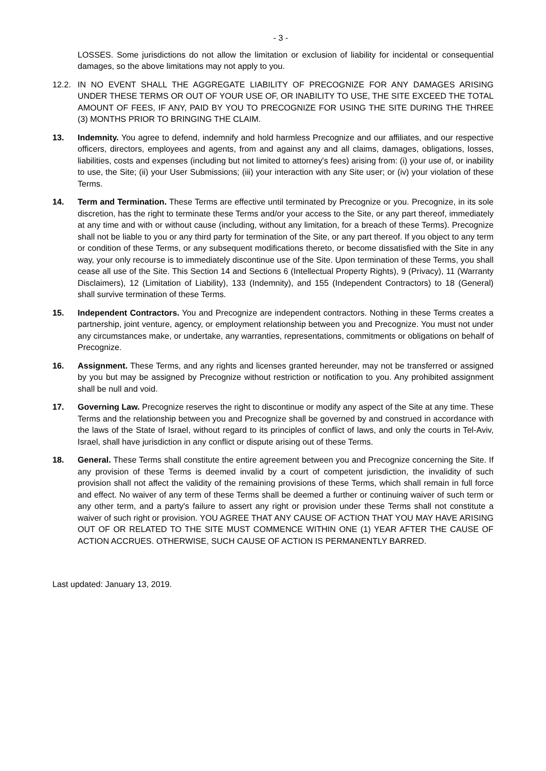- 3 -
LOSSES. Some jurisdictions do not allow the limitation or exclusion of liability for incidental or consequential damages, so the above limitations may not apply to you.
12.2. IN NO EVENT SHALL THE AGGREGATE LIABILITY OF PRECOGNIZE FOR ANY DAMAGES ARISING UNDER THESE TERMS OR OUT OF YOUR USE OF, OR INABILITY TO USE, THE SITE EXCEED THE TOTAL AMOUNT OF FEES, IF ANY, PAID BY YOU TO PRECOGNIZE FOR USING THE SITE DURING THE THREE (3) MONTHS PRIOR TO BRINGING THE CLAIM.
13. Indemnity. You agree to defend, indemnify and hold harmless Precognize and our affiliates, and our respective officers, directors, employees and agents, from and against any and all claims, damages, obligations, losses, liabilities, costs and expenses (including but not limited to attorney's fees) arising from: (i) your use of, or inability to use, the Site; (ii) your User Submissions; (iii) your interaction with any Site user; or (iv) your violation of these Terms.
14. Term and Termination. These Terms are effective until terminated by Precognize or you. Precognize, in its sole discretion, has the right to terminate these Terms and/or your access to the Site, or any part thereof, immediately at any time and with or without cause (including, without any limitation, for a breach of these Terms). Precognize shall not be liable to you or any third party for termination of the Site, or any part thereof. If you object to any term or condition of these Terms, or any subsequent modifications thereto, or become dissatisfied with the Site in any way, your only recourse is to immediately discontinue use of the Site. Upon termination of these Terms, you shall cease all use of the Site. This Section 14 and Sections 6 (Intellectual Property Rights), 9 (Privacy), 11 (Warranty Disclaimers), 12 (Limitation of Liability), 133 (Indemnity), and 155 (Independent Contractors) to 18 (General) shall survive termination of these Terms.
15. Independent Contractors. You and Precognize are independent contractors. Nothing in these Terms creates a partnership, joint venture, agency, or employment relationship between you and Precognize. You must not under any circumstances make, or undertake, any warranties, representations, commitments or obligations on behalf of Precognize.
16. Assignment. These Terms, and any rights and licenses granted hereunder, may not be transferred or assigned by you but may be assigned by Precognize without restriction or notification to you. Any prohibited assignment shall be null and void.
17. Governing Law. Precognize reserves the right to discontinue or modify any aspect of the Site at any time. These Terms and the relationship between you and Precognize shall be governed by and construed in accordance with the laws of the State of Israel, without regard to its principles of conflict of laws, and only the courts in Tel-Aviv, Israel, shall have jurisdiction in any conflict or dispute arising out of these Terms.
18. General. These Terms shall constitute the entire agreement between you and Precognize concerning the Site. If any provision of these Terms is deemed invalid by a court of competent jurisdiction, the invalidity of such provision shall not affect the validity of the remaining provisions of these Terms, which shall remain in full force and effect. No waiver of any term of these Terms shall be deemed a further or continuing waiver of such term or any other term, and a party's failure to assert any right or provision under these Terms shall not constitute a waiver of such right or provision. YOU AGREE THAT ANY CAUSE OF ACTION THAT YOU MAY HAVE ARISING OUT OF OR RELATED TO THE SITE MUST COMMENCE WITHIN ONE (1) YEAR AFTER THE CAUSE OF ACTION ACCRUES. OTHERWISE, SUCH CAUSE OF ACTION IS PERMANENTLY BARRED.
Last updated: January 13, 2019.